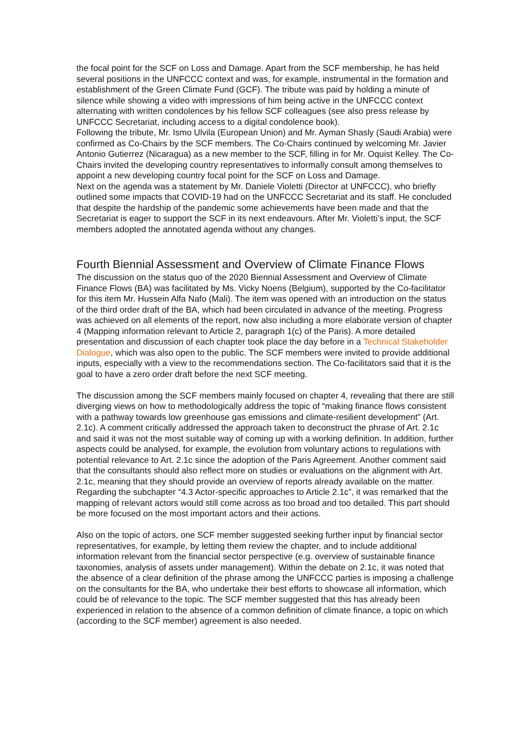the focal point for the SCF on Loss and Damage. Apart from the SCF membership, he has held several positions in the UNFCCC context and was, for example, instrumental in the formation and establishment of the Green Climate Fund (GCF). The tribute was paid by holding a minute of silence while showing a video with impressions of him being active in the UNFCCC context alternating with written condolences by his fellow SCF colleagues (see also press release by UNFCCC Secretariat, including access to a digital condolence book).
Following the tribute, Mr. Ismo Ulvila (European Union) and Mr. Ayman Shasly (Saudi Arabia) were confirmed as Co-Chairs by the SCF members. The Co-Chairs continued by welcoming Mr. Javier Antonio Gutierrez (Nicaragua) as a new member to the SCF, filling in for Mr. Oquist Kelley. The Co-Chairs invited the developing country representatives to informally consult among themselves to appoint a new developing country focal point for the SCF on Loss and Damage.
Next on the agenda was a statement by Mr. Daniele Violetti (Director at UNFCCC), who briefly outlined some impacts that COVID-19 had on the UNFCCC Secretariat and its staff. He concluded that despite the hardship of the pandemic some achievements have been made and that the Secretariat is eager to support the SCF in its next endeavours. After Mr. Violetti’s input, the SCF members adopted the annotated agenda without any changes.
Fourth Biennial Assessment and Overview of Climate Finance Flows
The discussion on the status quo of the 2020 Biennial Assessment and Overview of Climate Finance Flows (BA) was facilitated by Ms. Vicky Noens (Belgium), supported by the Co-facilitator for this item Mr. Hussein Alfa Nafo (Mali). The item was opened with an introduction on the status of the third order draft of the BA, which had been circulated in advance of the meeting. Progress was achieved on all elements of the report, now also including a more elaborate version of chapter 4 (Mapping information relevant to Article 2, paragraph 1(c) of the Paris). A more detailed presentation and discussion of each chapter took place the day before in a Technical Stakeholder Dialogue, which was also open to the public. The SCF members were invited to provide additional inputs, especially with a view to the recommendations section. The Co-facilitators said that it is the goal to have a zero order draft before the next SCF meeting.
The discussion among the SCF members mainly focused on chapter 4, revealing that there are still diverging views on how to methodologically address the topic of “making finance flows consistent with a pathway towards low greenhouse gas emissions and climate-resilient development” (Art. 2.1c). A comment critically addressed the approach taken to deconstruct the phrase of Art. 2.1c and said it was not the most suitable way of coming up with a working definition. In addition, further aspects could be analysed, for example, the evolution from voluntary actions to regulations with potential relevance to Art. 2.1c since the adoption of the Paris Agreement. Another comment said that the consultants should also reflect more on studies or evaluations on the alignment with Art. 2.1c, meaning that they should provide an overview of reports already available on the matter. Regarding the subchapter “4.3 Actor-specific approaches to Article 2.1c”, it was remarked that the mapping of relevant actors would still come across as too broad and too detailed. This part should be more focused on the most important actors and their actions.
Also on the topic of actors, one SCF member suggested seeking further input by financial sector representatives, for example, by letting them review the chapter, and to include additional information relevant from the financial sector perspective (e.g. overview of sustainable finance taxonomies, analysis of assets under management). Within the debate on 2.1c, it was noted that the absence of a clear definition of the phrase among the UNFCCC parties is imposing a challenge on the consultants for the BA, who undertake their best efforts to showcase all information, which could be of relevance to the topic. The SCF member suggested that this has already been experienced in relation to the absence of a common definition of climate finance, a topic on which (according to the SCF member) agreement is also needed.